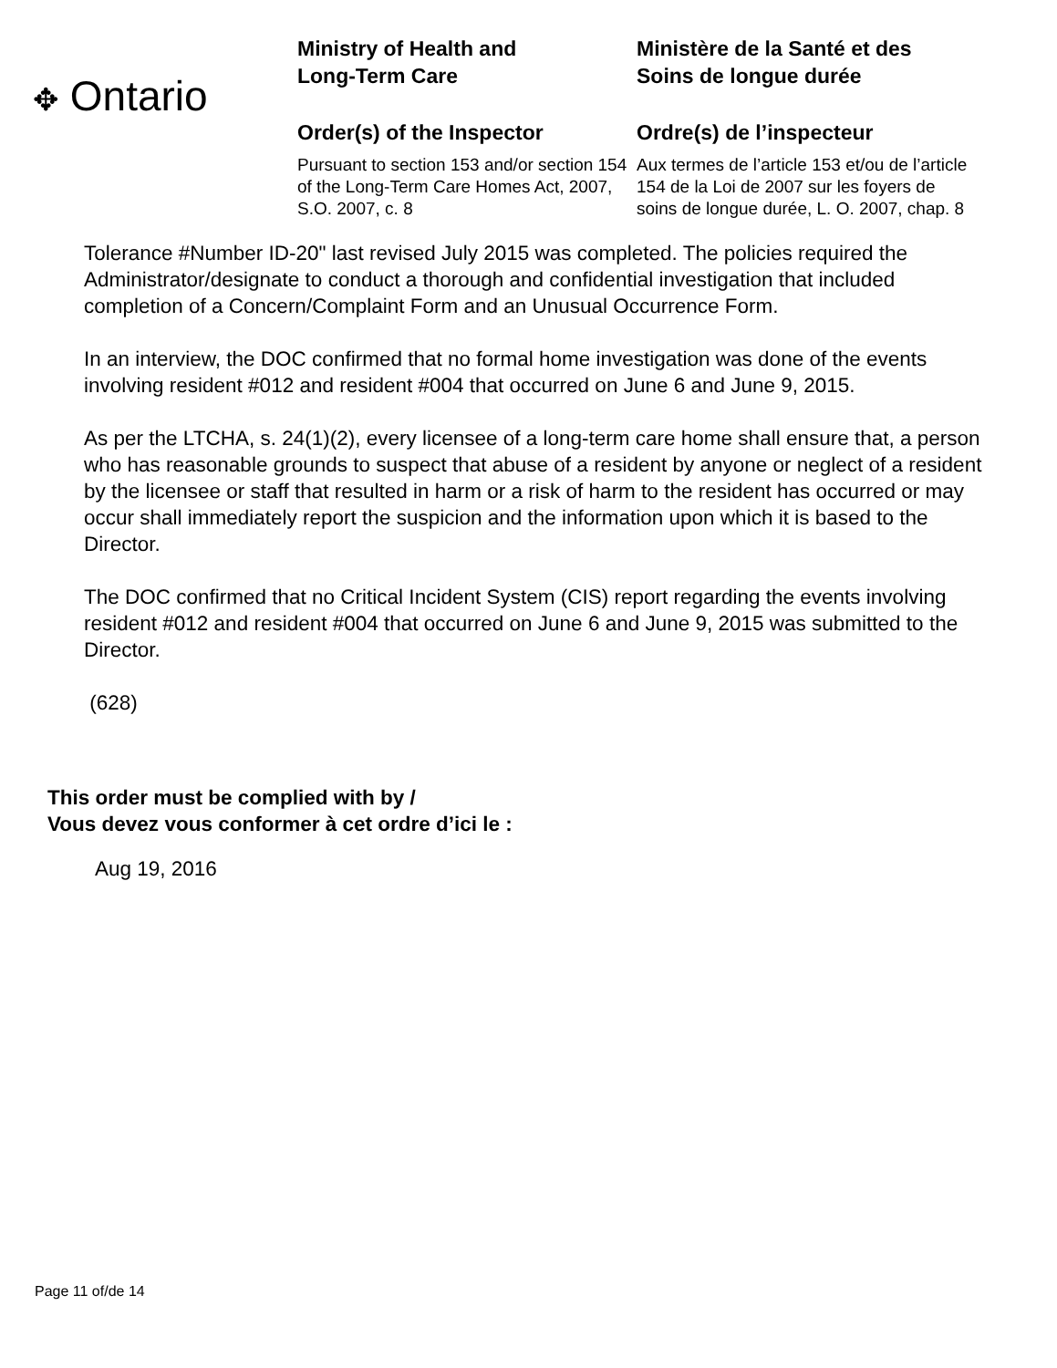✥ Ontario
Ministry of Health and
Long-Term Care
Order(s) of the Inspector
Pursuant to section 153 and/or section 154 of the Long-Term Care Homes Act, 2007, S.O. 2007, c. 8
Ministère de la Santé et des
Soins de longue durée
Ordre(s) de l’inspecteur
Aux termes de l’article 153 et/ou de l’article 154 de la Loi de 2007 sur les foyers de soins de longue durée, L. O. 2007, chap. 8
Tolerance #Number ID-20" last revised July 2015 was completed. The policies required the Administrator/designate to conduct a thorough and confidential investigation that included completion of a Concern/Complaint Form and an Unusual Occurrence Form.
In an interview, the DOC confirmed that no formal home investigation was done of the events involving resident #012 and resident #004 that occurred on June 6 and June 9, 2015.
As per the LTCHA, s. 24(1)(2), every licensee of a long-term care home shall ensure that, a person who has reasonable grounds to suspect that abuse of a resident by anyone or neglect of a resident by the licensee or staff that resulted in harm or a risk of harm to the resident has occurred or may occur shall immediately report the suspicion and the information upon which it is based to the Director.
The DOC confirmed that no Critical Incident System (CIS) report regarding the events involving resident #012 and resident #004 that occurred on June 6 and June 9, 2015 was submitted to the Director.
(628)
This order must be complied with by /
Vous devez vous conformer à cet ordre d’ici le :
Aug 19, 2016
Page 11 of/de 14